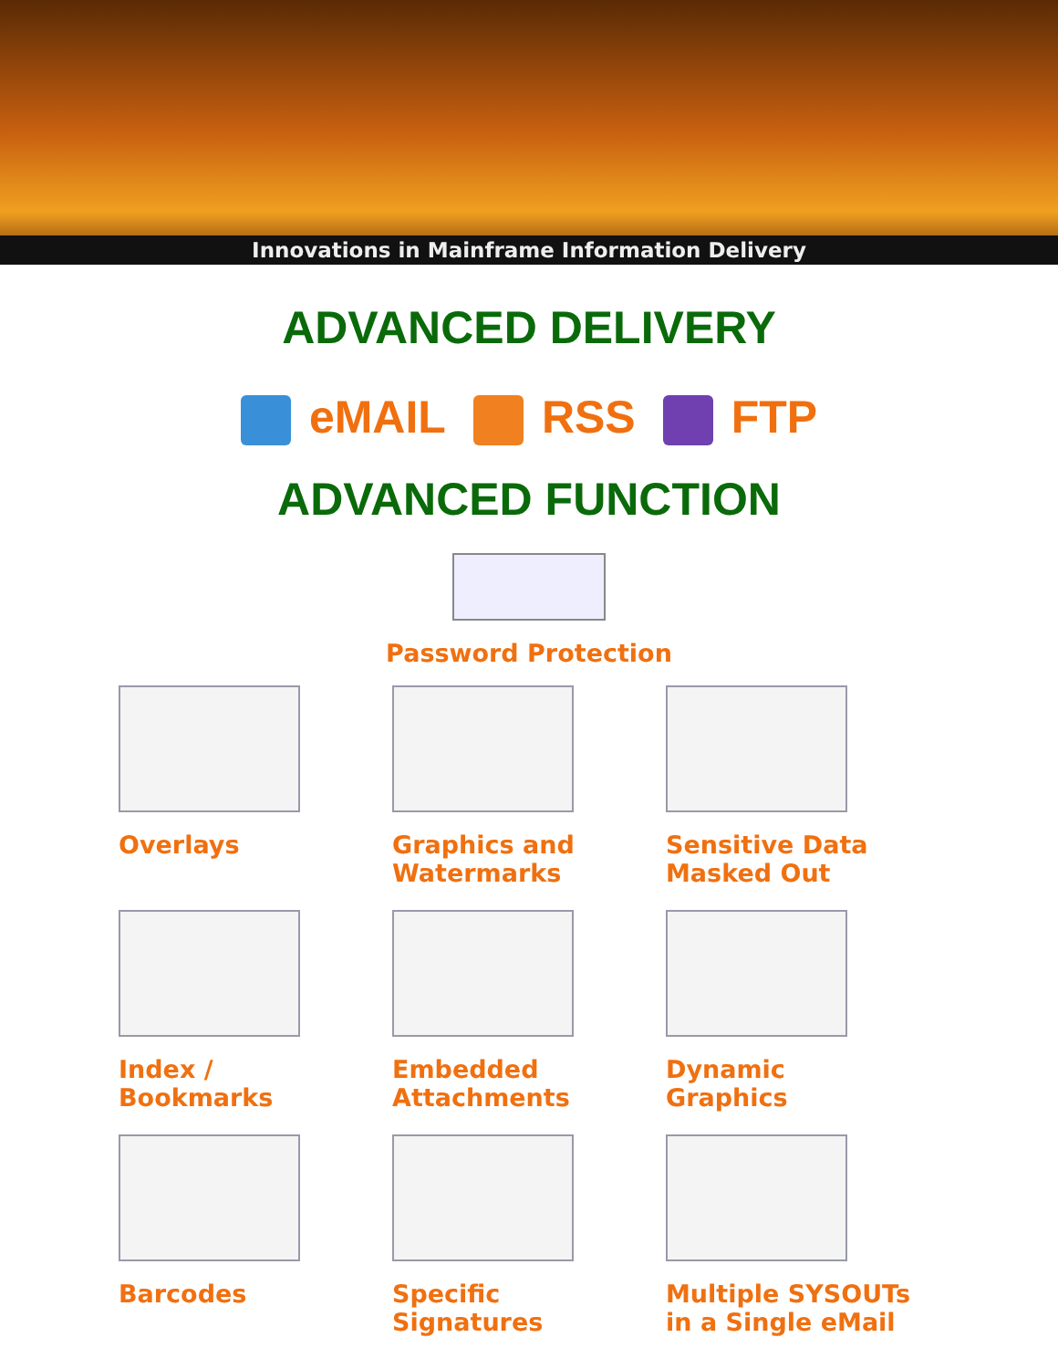Innovations in Mainframe Information Delivery
ADVANCED DELIVERY
eMAIL RSS FTP
ADVANCED FUNCTION
Password Protection
Overlays
Graphics and
Watermarks
Sensitive Data
Masked Out
Index /
Bookmarks
Embedded
Attachments
Dynamic
Graphics
Barcodes
Specific
Signatures
Multiple SYSOUTs
in a Single eMail